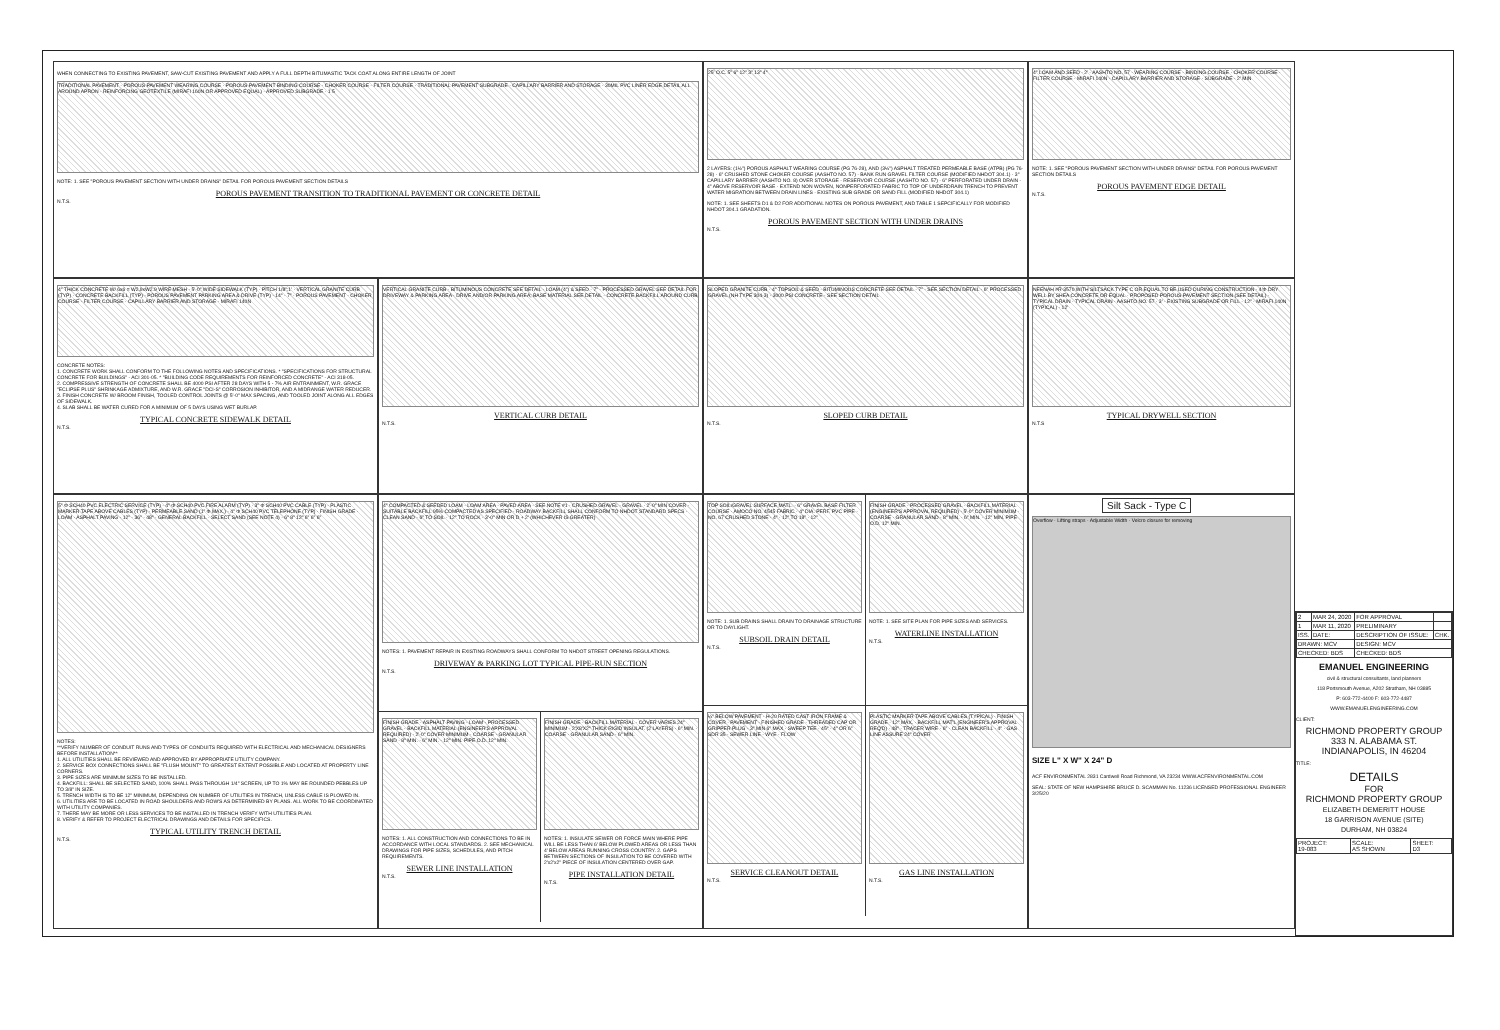WHEN CONNECTING TO EXISTING PAVEMENT, SAW-CUT EXISTING PAVEMENT AND APPLY A FULL DEPTH BITUMASTIC TACK COAT ALONG ENTIRE LENGTH OF JOINT
TRADITIONAL PAVEMENT · POROUS PAVEMENT WEARING COURSE · POROUS PAVEMENT BINDING COURSE · CHOKER COURSE · FILTER COURSE · TRADITIONAL PAVEMENT SUBGRADE · CAPILLARY BARRIER AND STORAGE · 30MIL PVC LINER EDGE DETAIL ALL AROUND APRON · REINFORCING GEOTEXTILE (MIRAFI 160N OR APPROVED EQUAL) · APPROVED SUBGRADE · 1 5
NOTE: 1. SEE "POROUS PAVEMENT SECTION WITH UNDER DRAINS" DETAIL FOR POROUS PAVEMENT SECTION DETAILS
POROUS PAVEMENT TRANSITION TO TRADITIONAL PAVEMENT OR CONCRETE DETAIL
N.T.S.
25' O.C. 5" 6" 12" 3" 13" 4"
2 LAYERS: (1½") POROUS ASPHALT WEARING COURSE (PG 76-28), AND (3½") ASPHALT TREATED PERMEABLE BASE (ATPB) (PG 76-28) · 6" CRUSHED STONE CHOKER COURSE (AASHTO NO. 57) · BANK RUN GRAVEL FILTER COURSE (MODIFIED NHDOT 304.1) · 3" CAPILLARY BARRIER (AASHTO NO. 8) OVER STORAGE - RESERVOIR COURSE (AASHTO NO. 57) · 6" PERFORATED UNDER DRAIN - 4" ABOVE RESERVOIR BASE · EXTEND NON WOVEN, NONPERFORATED FABRIC TO TOP OF UNDERDRAIN TRENCH TO PREVENT WATER MIGRATION BETWEEN DRAIN LINES · EXISTING SUB GRADE OR SAND FILL (MODIFIED NHDOT 304.1)
NOTE: 1. SEE SHEETS D1 & D2 FOR ADDITIONAL NOTES ON POROUS PAVEMENT, AND TABLE 1 SEPCIFICALLY FOR MODIFIED NHDOT 304.1 GRADATION.
POROUS PAVEMENT SECTION WITH UNDER DRAINS
N.T.S.
4" LOAM AND SEED · 2' · AASHTO NO. 57 · WEARING COURSE · BINDING COURSE · CHOKER COURSE · FILTER COURSE · MIRAFI 140N · CAPILLARY BARRIER AND STORAGE · SUBGRADE · 2' MIN
NOTE: 1. SEE "POROUS PAVEMENT SECTION WITH UNDER DRAINS" DETAIL FOR POROUS PAVEMENT SECTION DETAILS
POROUS PAVEMENT EDGE DETAIL
N.T.S.
4" THICK CONCRETE W/ 6x6 = W2.9xW2.9 WIRE MESH · 5'-0" WIDE SIDEWALK (TYP) · PITCH 1/8":1' · VERTICAL GRANITE CURB (TYP) · CONCRETE BACKFILL (TYP) · POROUS PAVEMENT PARKING AREA & DRIVE (TYP) · 14" · 7" · POROUS PAVEMENT · CHOKER COURSE · FILTER COURSE · CAPILLARY BARRIER AND STORAGE · MIRAFI 140N
CONCRETE NOTES:
1. CONCRETE WORK SHALL CONFORM TO THE FOLLOWING NOTES AND SPECIFICATIONS. * "SPECIFICATIONS FOR STRUCTURAL CONCRETE FOR BUILDINGS" - ACI 301-05. * "BUILDING CODE REQUIREMENTS FOR REINFORCED CONCRETE" - ACI 318-05.
2. COMPRESSIVE STRENGTH OF CONCRETE SHALL BE 4000 PSI AFTER 28 DAYS WITH 5 - 7% AIR ENTRAINMENT, W.R. GRACE "ECLIPSE PLUS" SHRINKAGE ADMIXTURE, AND W.R. GRACE "DCI-S" CORROSION INHIBITOR, AND A MIDRANGE WATER REDUCER.
3. FINISH CONCRETE W/ BROOM FINISH, TOOLED CONTROL JOINTS @ 5'-0" MAX SPACING, AND TOOLED JOINT ALONG ALL EDGES OF SIDEWALK.
4. SLAB SHALL BE WATER CURED FOR A MINIMUM OF 5 DAYS USING WET BURLAP.
TYPICAL CONCRETE SIDEWALK DETAIL
N.T.S.
VERTICAL GRANITE CURB · BITUMINOUS CONCRETE SEE DETAIL · LOAM (4") & SEED · 7" · PROCESSED GRAVEL SEE DETAIL FOR DRIVEWAY & PARKING AREA · DRIVE AND/OR PARKING AREA; BASE MATERIAL SEE DETAIL · CONCRETE BACKFILL AROUND CURB
VERTICAL CURB DETAIL
N.T.S.
SLOPED GRANITE CURB · 4" TOPSOIL & SEED · BITUMINOUS CONCRETE SEE DETAIL · 7" · SEE SECTION DETAIL · 6" PROCESSED GRAVEL (NH TYPE 304-3) · 3000 PSI CONCRETE · SEE SECTION DETAIL
SLOPED CURB DETAIL
N.T.S.
NEENAH #R-3570 WITH SILTSACK TYPE C OR EQUAL TO BE USED DURING CONSTRUCTION · 4'Φ DRY WELL BY SHEA CONCRETE OR EQUAL · PROPOSED POROUS PAVEMENT SECTION (SEE DETAIL) · TYPICAL DRAIN · TYPICAL DRAIN · AASHTO NO. 57 · 3' · EXISTING SUBGRADE OR FILL · 12" · MIRAFI 140N (TYPICAL) · 12'
TYPICAL DRYWELL SECTION
N.T.S
5" Φ SCH40 PVC ELECTRIC SERVICE (TYP) · 4" Φ SCH40 PVC FIRE ALARM (TYP) · 3" Φ SCH40 PVC CABLE (TYP) · PLASTIC MARKER TAPE ABOVE CABLES (TYP) · PERMEABLE SAND (1" Φ MAX.) · 4" Φ SCH40 PVC TELEPHONE (TYP) · FINISH GRADE · LOAM · ASPHALT PAVING · 12" · 36" · 48" · GENERAL BACKFILL · SELECT SAND (SEE NOTE 4) · 6" 8" 12" 6" 6" 6"
NOTES:
**VERIFY NUMBER OF CONDUIT RUNS AND TYPES OF CONDUITS REQUIRED WITH ELECTRICAL AND MECHANICAL DESIGNERS BEFORE INSTALLATION**
1. ALL UTILITIES SHALL BE REVIEWED AND APPROVED BY APPROPRIATE UTILITY COMPANY.
2. SERVICE BOX CONNECTIONS SHALL BE "FLUSH MOUNT" TO GREATEST EXTENT POSSIBLE AND LOCATED AT PROPERTY LINE CORNERS.
3. PIPE SIZES ARE MINIMUM SIZES TO BE INSTALLED.
4. BACKFILL: SHALL BE SELECTED SAND, 100% SHALL PASS THROUGH 1/4" SCREEN, UP TO 1% MAY BE ROUNDED PEBBLES UP TO 3/8" IN SIZE.
5. TRENCH WIDTH IS TO BE 12" MINIMUM, DEPENDING ON NUMBER OF UTILITIES IN TRENCH, UNLESS CABLE IS PLOWED IN.
6. UTILITIES ARE TO BE LOCATED IN ROAD SHOULDERS AND ROW'S AS DETERMINED BY PLANS. ALL WORK TO BE COORDINATED WITH UTILITY COMPANIES.
7. THERE MAY BE MORE OR LESS SERVICES TO BE INSTALLED IN TRENCH VERIFY WITH UTILITIES PLAN.
8. VERIFY & REFER TO PROJECT ELECTRICAL DRAWINGS AND DETAILS FOR SPECIFICS.
TYPICAL UTILITY TRENCH DETAIL
N.T.S.
4" COMPACTED & SEEDED LOAM · LOAM AREA · PAVED AREA · SEE NOTE #1 · CRUSHED GRAVEL · GRAVEL · 2'-0" MIN COVER · SUITABLE BACKFILL 95% COMPACTED AS SPECIFIED · ROADWAY BACKFILL SHALL CONFORM TO NHDOT STANDARD SPECS · CLEAN SAND · 6" TO SOIL · 12" TO ROCK · 3'-0" MIN OR D + 2' (WHICHEVER IS GREATER)
NOTES: 1. PAVEMENT REPAIR IN EXISTING ROADWAYS SHALL CONFORM TO NHDOT STREET OPENING REGULATIONS.
DRIVEWAY & PARKING LOT TYPICAL PIPE-RUN SECTION
N.T.S.
FINISH GRADE · ASPHALT PAVING · LOAM · PROCESSED GRAVEL · BACKFILL MATERIAL (ENGINEER'S APPROVAL REQUIRED) · 2'-0" COVER MINIMUM · COARSE · GRANULAR SAND · 8" MIN. · 6" MIN. · 12" MIN. PIPE O.D. 12" MIN.
NOTES: 1. ALL CONSTRUCTION AND CONNECTIONS TO BE IN ACCORDANCE WITH LOCAL STANDARDS. 2. SEE MECHANICAL DRAWINGS FOR PIPE SIZES, SCHEDULES, AND PITCH REQUIREMENTS.
SEWER LINE INSTALLATION
N.T.S.
FINISH GRADE · BACKFILL MATERIAL · COVER VARIES 24" MINIMUM · 2'X8'X2" THICK RIGID INSULAT. (2 LAYERS) · 6" MIN. · COARSE · GRANULAR SAND · 6" MIN.
NOTES: 1. INSULATE SEWER OR FORCE MAIN WHERE PIPE WILL BE LESS THAN 6' BELOW PLOWED AREAS OR LESS THAN 4' BELOW AREAS RUNNING CROSS COUNTRY. 2. GAPS BETWEEN SECTIONS OF INSULATION TO BE COVERED WITH 2'x2'x2" PIECE OF INSULATION CENTERED OVER GAP.
PIPE INSTALLATION DETAIL
N.T.S.
TOP SOIL/GRAVEL SURFACE MATL. · 6" GRAVEL BASE FILTER COURSE · AMOCO NO. 4545 FABRIC · 4" DIA. PERF. PVC PIPE · NO. 67 CRUSHED STONE · 4" · 12" TO 18" · 12"
NOTE: 1. SUB DRAINS SHALL DRAIN TO DRAINAGE STRUCTURE OR TO DAYLIGHT.
SUBSOIL DRAIN DETAIL
N.T.S.
FINISH GRADE · PROCESSED GRAVEL · BACKFILL MATERIAL (ENGINEER'S APPROVAL REQUIRED) · 5'-0" COVER MINIMUM · COARSE · GRANULAR SAND · 8" MIN. · 6" MIN. · 12" MIN. PIPE O.D. 12" MIN.
NOTE: 1. SEE SITE PLAN FOR PIPE SIZES AND SERVICES.
WATERLINE INSTALLATION
N.T.S.
¼" BELOW PAVEMENT · H-20 RATED CAST IRON FRAME & COVER · PAVEMENT · FINISHED GRADE · THREADED CAP OR GRIPPER PLUG · 3" MIN 6" MAX · SWEEP TEE · 45° · 4" OR 6" SDR 35 · SEWER LINE · WYE · FLOW
SERVICE CLEANOUT DETAIL
N.T.S.
PLASTIC MARKER TAPE ABOVE CABLES (TYPICAL) · FINISH GRADE · 12" MAX. · BACKFILL MAT'L (ENGINEER'S APPROVAL REQ'D) · 48" · TRACER WIRE · 6" · CLEAN BACKFILL · 4" · GAS LINE ASSURE 24" COVER
GAS LINE INSTALLATION
N.T.S.
Silt Sack - Type C
Overflow · Lifting straps · Adjustable Width · Velcro closure for removing
SIZE L" X W" X 24" D
ACF ENVIRONMENTAL 2831 Cardwell Road Richmond, VA 23234 WWW.ACFENVIRONMENTAL.COM
SEAL: STATE OF NEW HAMPSHIRE BRUCE D. SCAMMAN No. 11236 LICENSED PROFESSIONAL ENGINEER 3/25/20
| 2 | MAR 24, 2020 | FOR APPROVAL | |
| 1 | MAR 11, 2020 | PRELIMINARY | |
| ISS. | DATE: | DESCRIPTION OF ISSUE: | CHK. |
| DRAWN: MCV | | DESIGN: MCV | |
| CHECKED: BDS | | CHECKED: BDS | |
EMANUEL ENGINEERING
civil & structural consultants, land planners
118 Portsmouth Avenue, A202 Stratham, NH 03885
P: 603-772-4400 F: 603-772-4487
WWW.EMANUELENGINEERING.COM
CLIENT:
RICHMOND PROPERTY GROUP
333 N. ALABAMA ST.
INDIANAPOLIS, IN 46204
TITLE:
DETAILS
FOR
RICHMOND PROPERTY GROUP
ELIZABETH DEMERITT HOUSE
18 GARRISON AVENUE (SITE)
DURHAM, NH 03824
| PROJECT: 19-083 | SCALE: AS SHOWN | SHEET: D3 |